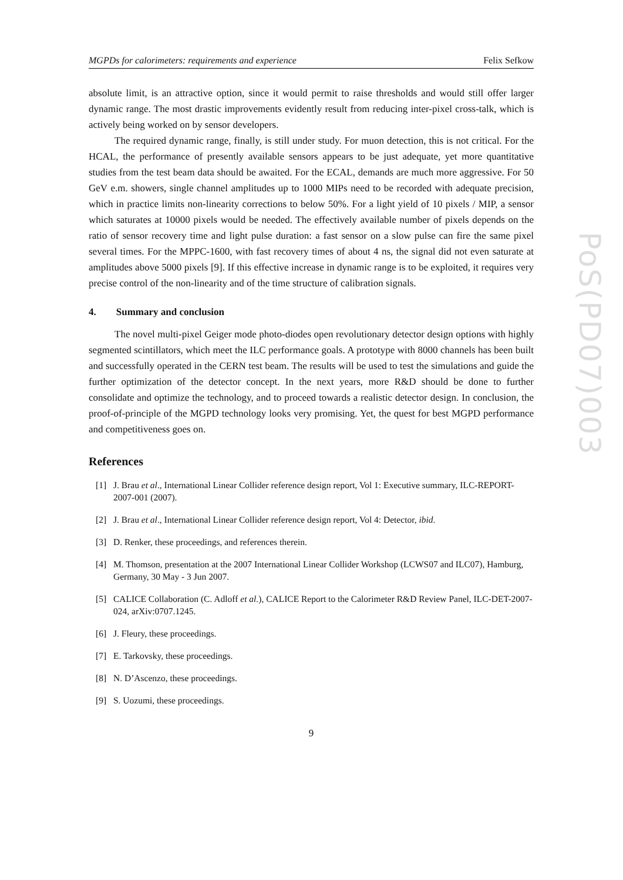MGPDs for calorimeters: requirements and experience Felix Sefkow
absolute limit, is an attractive option, since it would permit to raise thresholds and would still offer larger dynamic range. The most drastic improvements evidently result from reducing inter-pixel cross-talk, which is actively being worked on by sensor developers.
The required dynamic range, finally, is still under study. For muon detection, this is not critical. For the HCAL, the performance of presently available sensors appears to be just adequate, yet more quantitative studies from the test beam data should be awaited. For the ECAL, demands are much more aggressive. For 50 GeV e.m. showers, single channel amplitudes up to 1000 MIPs need to be recorded with adequate precision, which in practice limits non-linearity corrections to below 50%. For a light yield of 10 pixels / MIP, a sensor which saturates at 10000 pixels would be needed. The effectively available number of pixels depends on the ratio of sensor recovery time and light pulse duration: a fast sensor on a slow pulse can fire the same pixel several times. For the MPPC-1600, with fast recovery times of about 4 ns, the signal did not even saturate at amplitudes above 5000 pixels [9]. If this effective increase in dynamic range is to be exploited, it requires very precise control of the non-linearity and of the time structure of calibration signals.
4. Summary and conclusion
The novel multi-pixel Geiger mode photo-diodes open revolutionary detector design options with highly segmented scintillators, which meet the ILC performance goals. A prototype with 8000 channels has been built and successfully operated in the CERN test beam. The results will be used to test the simulations and guide the further optimization of the detector concept. In the next years, more R&D should be done to further consolidate and optimize the technology, and to proceed towards a realistic detector design. In conclusion, the proof-of-principle of the MGPD technology looks very promising. Yet, the quest for best MGPD performance and competitiveness goes on.
References
[1] J. Brau et al., International Linear Collider reference design report, Vol 1: Executive summary, ILC-REPORT-2007-001 (2007).
[2] J. Brau et al., International Linear Collider reference design report, Vol 4: Detector, ibid.
[3] D. Renker, these proceedings, and references therein.
[4] M. Thomson, presentation at the 2007 International Linear Collider Workshop (LCWS07 and ILC07), Hamburg, Germany, 30 May - 3 Jun 2007.
[5] CALICE Collaboration (C. Adloff et al.), CALICE Report to the Calorimeter R&D Review Panel, ILC-DET-2007-024, arXiv:0707.1245.
[6] J. Fleury, these proceedings.
[7] E. Tarkovsky, these proceedings.
[8] N. D’Ascenzo, these proceedings.
[9] S. Uozumi, these proceedings.
9
PoS(PD07)003